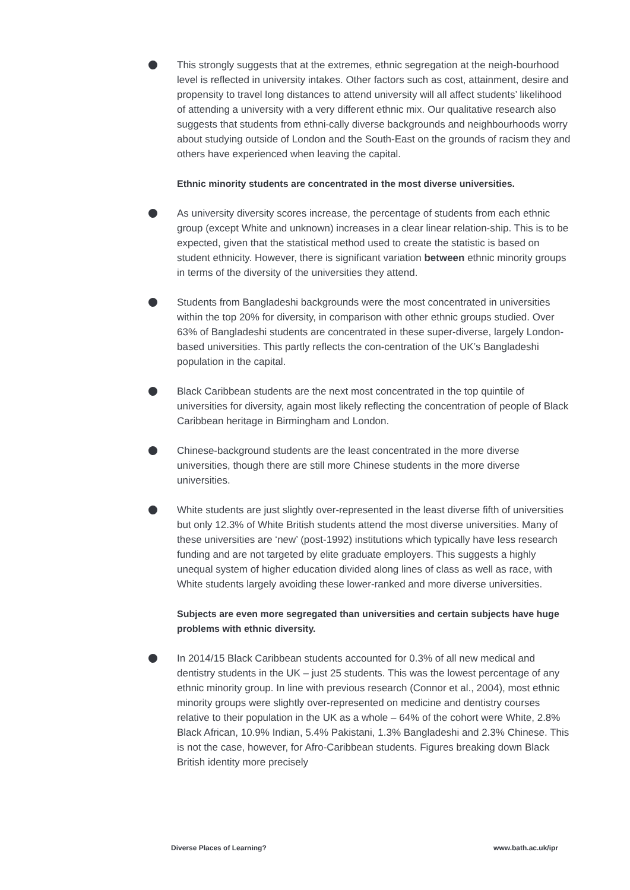This strongly suggests that at the extremes, ethnic segregation at the neigh-bourhood level is reflected in university intakes. Other factors such as cost, attainment, desire and propensity to travel long distances to attend university will all affect students’ likelihood of attending a university with a very different ethnic mix. Our qualitative research also suggests that students from ethni-cally diverse backgrounds and neighbourhoods worry about studying outside of London and the South-East on the grounds of racism they and others have experienced when leaving the capital.
Ethnic minority students are concentrated in the most diverse universities.
As university diversity scores increase, the percentage of students from each ethnic group (except White and unknown) increases in a clear linear relation-ship. This is to be expected, given that the statistical method used to create the statistic is based on student ethnicity. However, there is significant variation between ethnic minority groups in terms of the diversity of the universities they attend.
Students from Bangladeshi backgrounds were the most concentrated in universities within the top 20% for diversity, in comparison with other ethnic groups studied. Over 63% of Bangladeshi students are concentrated in these super-diverse, largely London-based universities. This partly reflects the con-centration of the UK’s Bangladeshi population in the capital.
Black Caribbean students are the next most concentrated in the top quintile of universities for diversity, again most likely reflecting the concentration of people of Black Caribbean heritage in Birmingham and London.
Chinese-background students are the least concentrated in the more diverse universities, though there are still more Chinese students in the more diverse universities.
White students are just slightly over-represented in the least diverse fifth of universities but only 12.3% of White British students attend the most diverse universities. Many of these universities are ‘new’ (post-1992) institutions which typically have less research funding and are not targeted by elite graduate employers. This suggests a highly unequal system of higher education divided along lines of class as well as race, with White students largely avoiding these lower-ranked and more diverse universities.
Subjects are even more segregated than universities and certain subjects have huge problems with ethnic diversity.
In 2014/15 Black Caribbean students accounted for 0.3% of all new medical and dentistry students in the UK – just 25 students. This was the lowest percentage of any ethnic minority group. In line with previous research (Connor et al., 2004), most ethnic minority groups were slightly over-represented on medicine and dentistry courses relative to their population in the UK as a whole – 64% of the cohort were White, 2.8% Black African, 10.9% Indian, 5.4% Pakistani, 1.3% Bangladeshi and 2.3% Chinese. This is not the case, however, for Afro-Caribbean students. Figures breaking down Black British identity more precisely
Diverse Places of Learning? www.bath.ac.uk/ipr